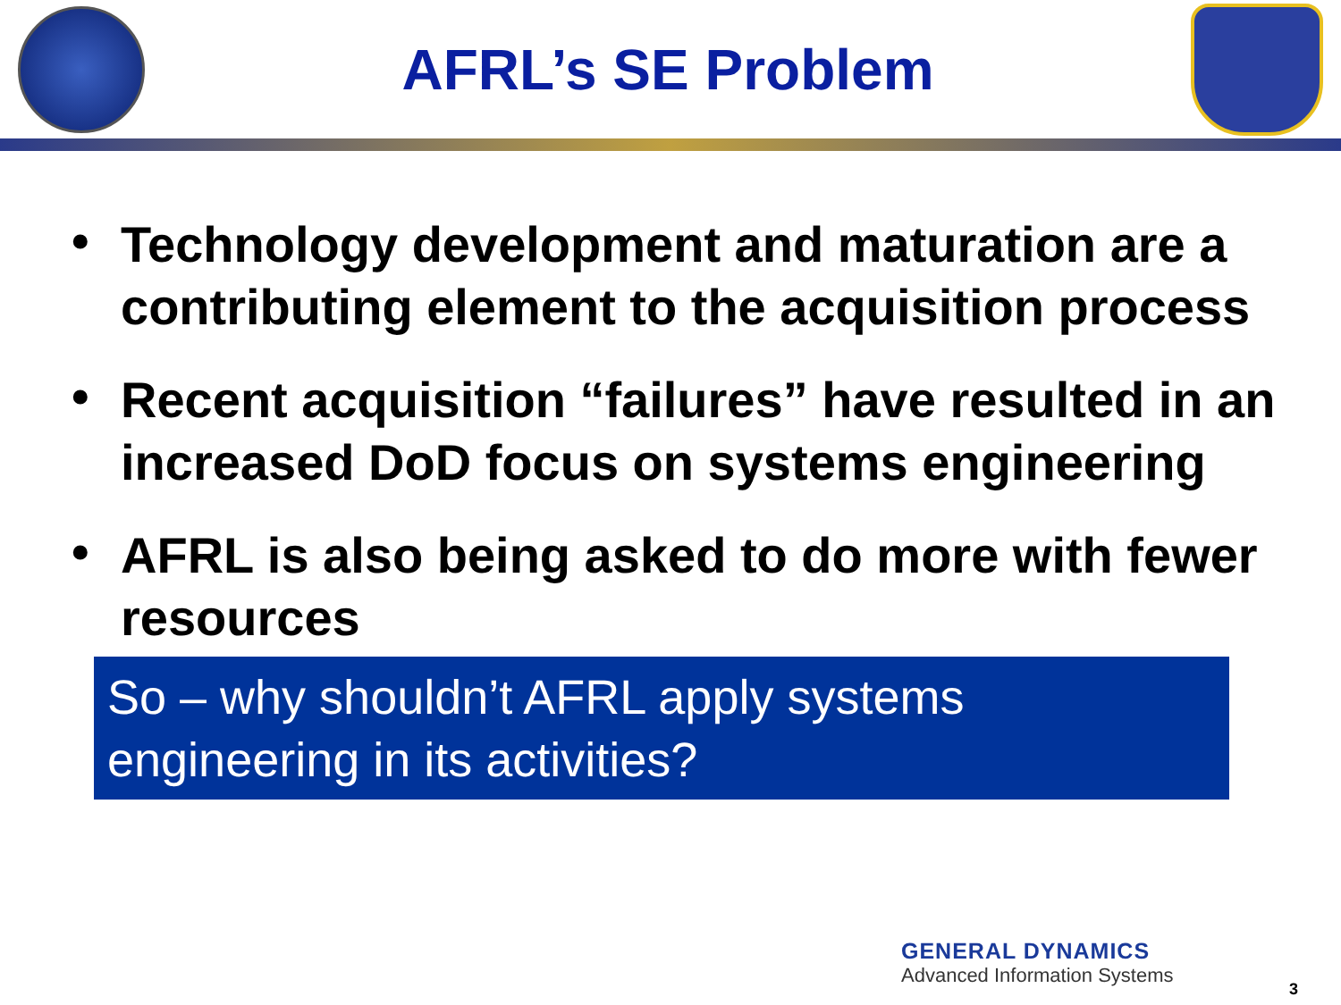AFRL’s SE Problem
• Technology development and maturation are a contributing element to the acquisition process
• Recent acquisition “failures” have resulted in an increased DoD focus on systems engineering
• AFRL is also being asked to do more with fewer resources
So – why shouldn’t AFRL apply systems engineering in its activities?
GENERAL DYNAMICS
Advanced Information Systems
3